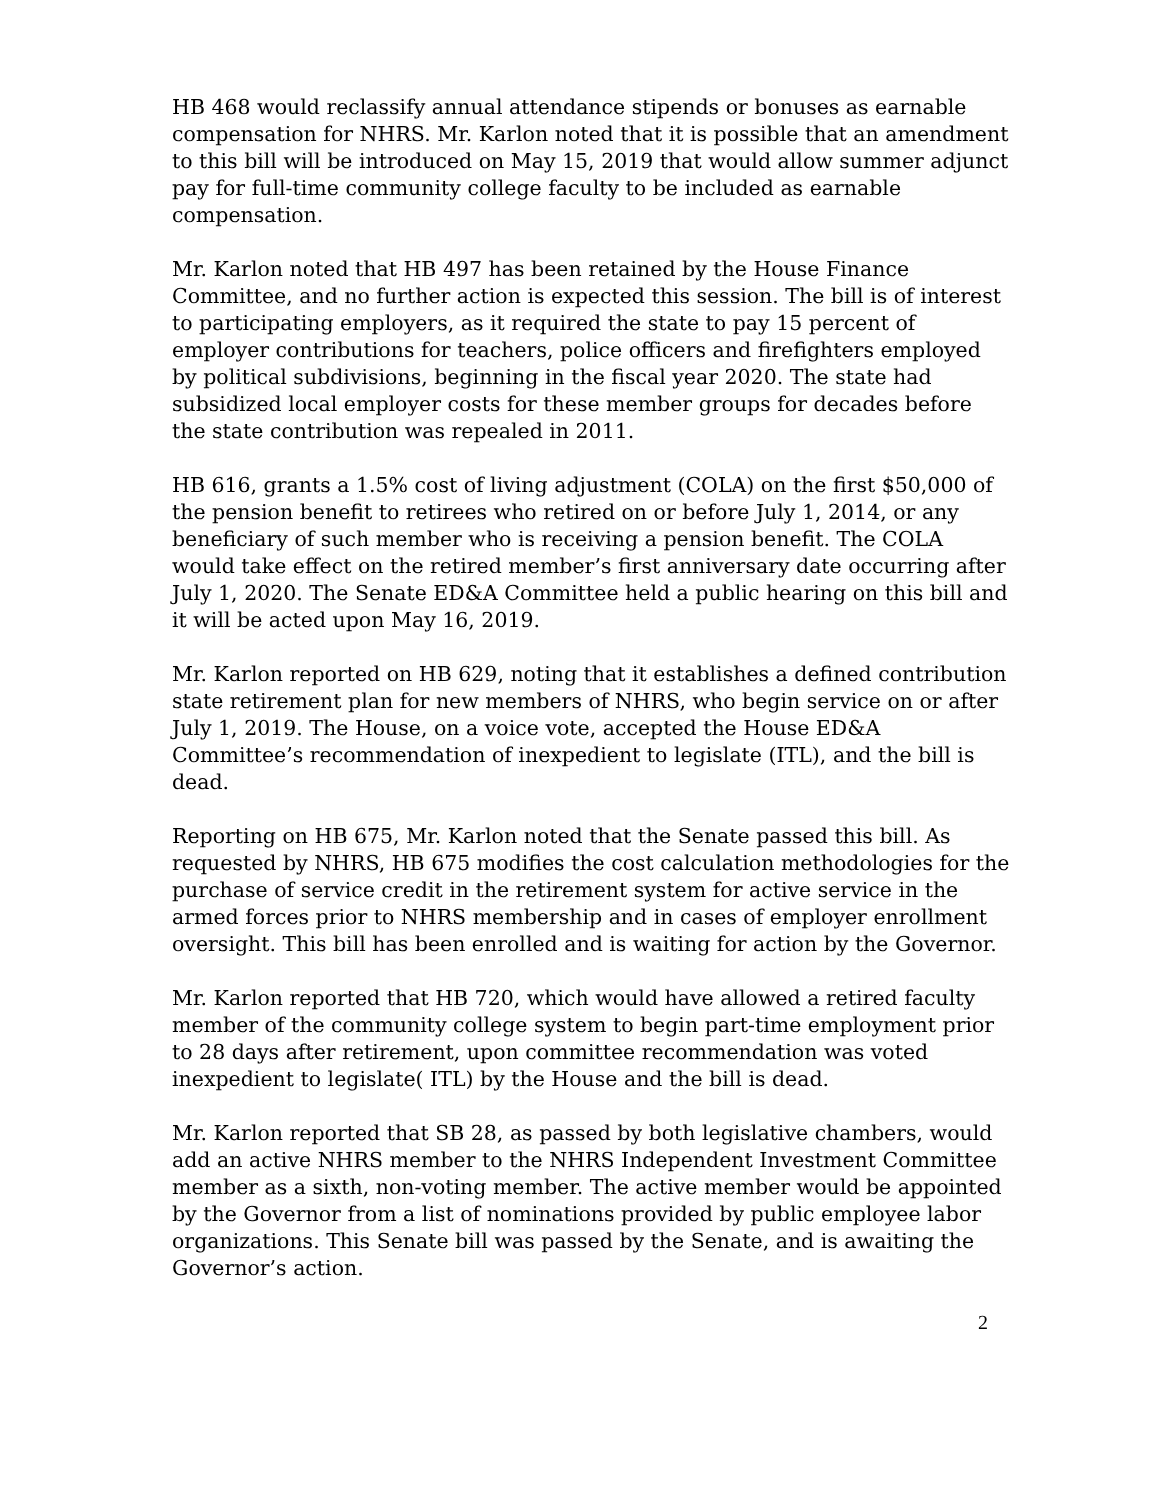HB 468 would reclassify annual attendance stipends or bonuses as earnable compensation for NHRS. Mr. Karlon noted that it is possible that an amendment to this bill will be introduced on May 15, 2019 that would allow summer adjunct pay for full-time community college faculty to be included as earnable compensation.
Mr. Karlon noted that HB 497 has been retained by the House Finance Committee, and no further action is expected this session. The bill is of interest to participating employers, as it required the state to pay 15 percent of employer contributions for teachers, police officers and firefighters employed by political subdivisions, beginning in the fiscal year 2020. The state had subsidized local employer costs for these member groups for decades before the state contribution was repealed in 2011.
HB 616, grants a 1.5% cost of living adjustment (COLA) on the first $50,000 of the pension benefit to retirees who retired on or before July 1, 2014, or any beneficiary of such member who is receiving a pension benefit. The COLA would take effect on the retired member’s first anniversary date occurring after July 1, 2020. The Senate ED&A Committee held a public hearing on this bill and it will be acted upon May 16, 2019.
Mr. Karlon reported on HB 629, noting that it establishes a defined contribution state retirement plan for new members of NHRS, who begin service on or after July 1, 2019. The House, on a voice vote, accepted the House ED&A Committee’s recommendation of inexpedient to legislate (ITL), and the bill is dead.
Reporting on HB 675, Mr. Karlon noted that the Senate passed this bill. As requested by NHRS, HB 675 modifies the cost calculation methodologies for the purchase of service credit in the retirement system for active service in the armed forces prior to NHRS membership and in cases of employer enrollment oversight. This bill has been enrolled and is waiting for action by the Governor.
Mr. Karlon reported that HB 720, which would have allowed a retired faculty member of the community college system to begin part-time employment prior to 28 days after retirement, upon committee recommendation was voted inexpedient to legislate( ITL) by the House and the bill is dead.
Mr. Karlon reported that SB 28, as passed by both legislative chambers, would add an active NHRS member to the NHRS Independent Investment Committee member as a sixth, non-voting member. The active member would be appointed by the Governor from a list of nominations provided by public employee labor organizations. This Senate bill was passed by the Senate, and is awaiting the Governor’s action.
2